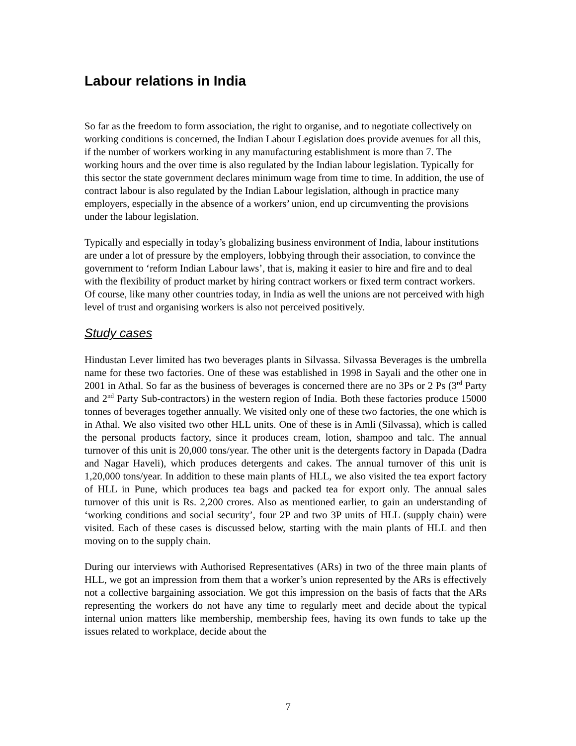Labour relations in India
So far as the freedom to form association, the right to organise, and to negotiate collectively on working conditions is concerned, the Indian Labour Legislation does provide avenues for all this, if the number of workers working in any manufacturing establishment is more than 7. The working hours and the over time is also regulated by the Indian labour legislation. Typically for this sector the state government declares minimum wage from time to time. In addition, the use of contract labour is also regulated by the Indian Labour legislation, although in practice many employers, especially in the absence of a workers’ union, end up circumventing the provisions under the labour legislation.
Typically and especially in today’s globalizing business environment of India, labour institutions are under a lot of pressure by the employers, lobbying through their association, to convince the government to ‘reform Indian Labour laws’, that is, making it easier to hire and fire and to deal with the flexibility of product market by hiring contract workers or fixed term contract workers. Of course, like many other countries today, in India as well the unions are not perceived with high level of trust and organising workers is also not perceived positively.
Study cases
Hindustan Lever limited has two beverages plants in Silvassa. Silvassa Beverages is the umbrella name for these two factories. One of these was established in 1998 in Sayali and the other one in 2001 in Athal. So far as the business of beverages is concerned there are no 3Ps or 2 Ps (3<sup>rd</sup> Party and 2<sup>nd</sup> Party Sub-contractors) in the western region of India. Both these factories produce 15000 tonnes of beverages together annually. We visited only one of these two factories, the one which is in Athal. We also visited two other HLL units. One of these is in Amli (Silvassa), which is called the personal products factory, since it produces cream, lotion, shampoo and talc. The annual turnover of this unit is 20,000 tons/year. The other unit is the detergents factory in Dapada (Dadra and Nagar Haveli), which produces detergents and cakes. The annual turnover of this unit is 1,20,000 tons/year. In addition to these main plants of HLL, we also visited the tea export factory of HLL in Pune, which produces tea bags and packed tea for export only. The annual sales turnover of this unit is Rs. 2,200 crores. Also as mentioned earlier, to gain an understanding of ‘working conditions and social security’, four 2P and two 3P units of HLL (supply chain) were visited. Each of these cases is discussed below, starting with the main plants of HLL and then moving on to the supply chain.
During our interviews with Authorised Representatives (ARs) in two of the three main plants of HLL, we got an impression from them that a worker’s union represented by the ARs is effectively not a collective bargaining association. We got this impression on the basis of facts that the ARs representing the workers do not have any time to regularly meet and decide about the typical internal union matters like membership, membership fees, having its own funds to take up the issues related to workplace, decide about the
7